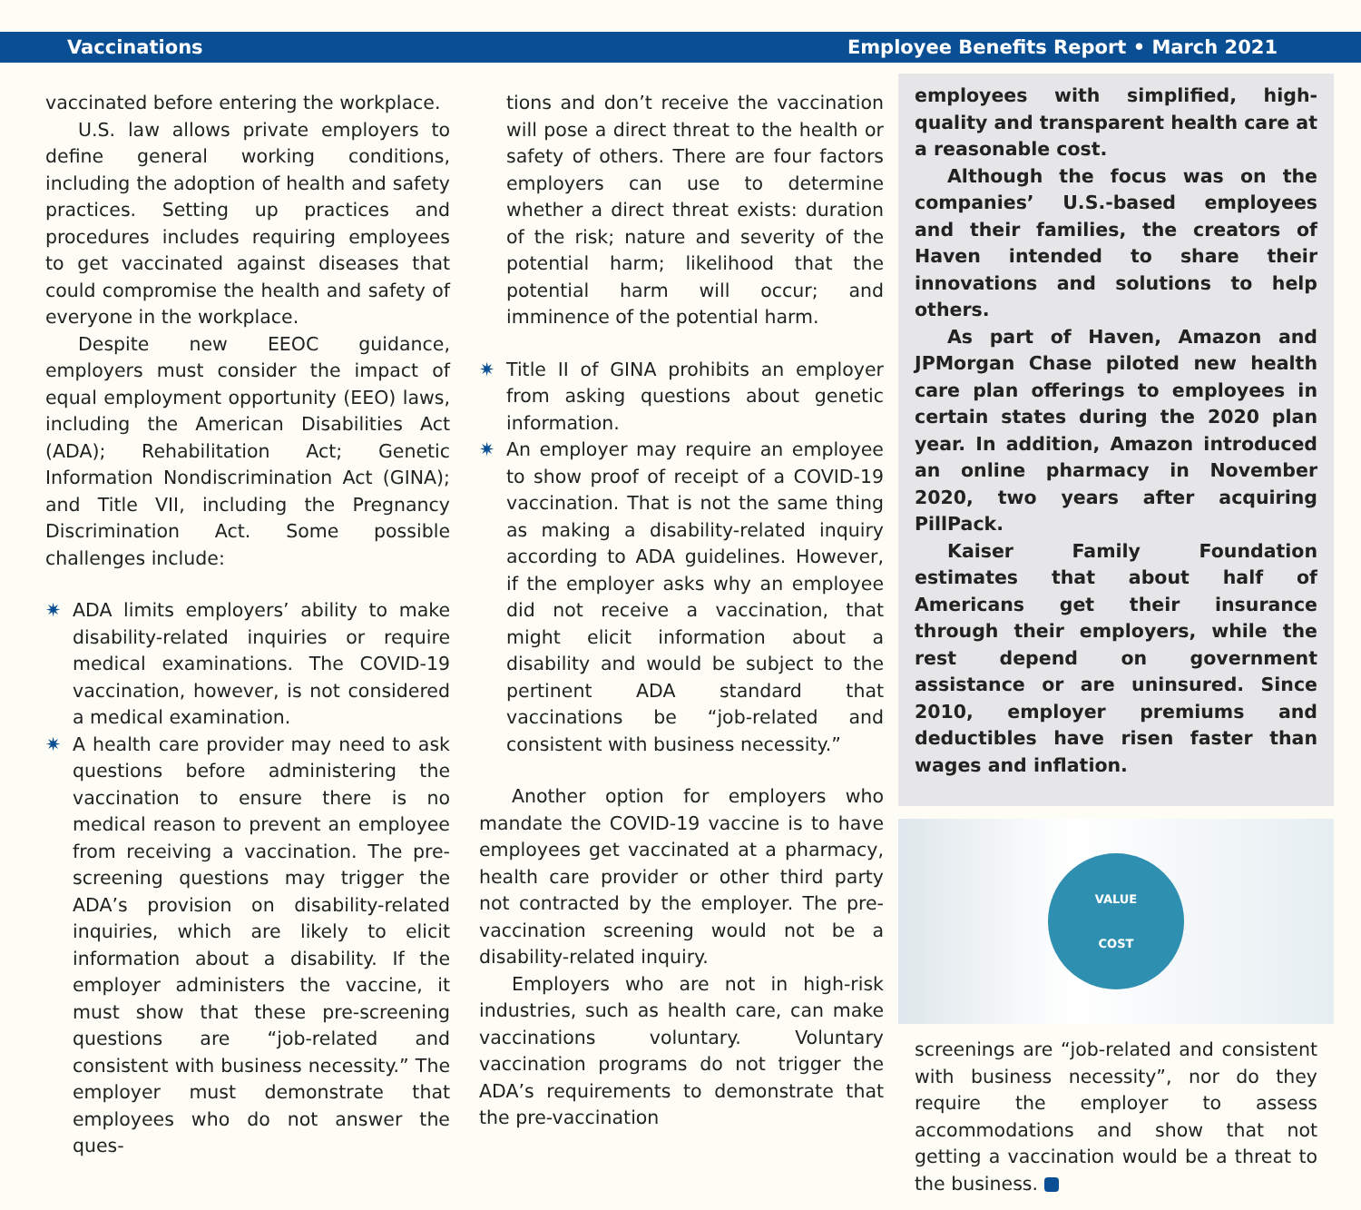Vaccinations Employee Benefits Report • March 2021
vaccinated before entering the workplace.
U.S. law allows private employers to define general working conditions, including the adoption of health and safety practices. Setting up practices and procedures includes requiring employees to get vaccinated against diseases that could compromise the health and safety of everyone in the workplace.
Despite new EEOC guidance, employers must consider the impact of equal employment opportunity (EEO) laws, including the American Disabilities Act (ADA); Rehabilitation Act; Genetic Information Nondiscrimination Act (GINA); and Title VII, including the Pregnancy Discrimination Act. Some possible challenges include:
✷ ADA limits employers’ ability to make disability-related inquiries or require medical examinations. The COVID-19 vaccination, however, is not considered a medical examination.
✷ A health care provider may need to ask questions before administering the vaccination to ensure there is no medical reason to prevent an employee from receiving a vaccination. The pre-screening questions may trigger the ADA’s provision on disability-related inquiries, which are likely to elicit information about a disability. If the employer administers the vaccine, it must show that these pre-screening questions are “job-related and consistent with business necessity.” The employer must demonstrate that employees who do not answer the ques-
tions and don’t receive the vaccination will pose a direct threat to the health or safety of others. There are four factors employers can use to determine whether a direct threat exists: duration of the risk; nature and severity of the potential harm; likelihood that the potential harm will occur; and imminence of the potential harm.
✷ Title II of GINA prohibits an employer from asking questions about genetic information.
✷ An employer may require an employee to show proof of receipt of a COVID-19 vaccination. That is not the same thing as making a disability-related inquiry according to ADA guidelines. However, if the employer asks why an employee did not receive a vaccination, that might elicit information about a disability and would be subject to the pertinent ADA standard that vaccinations be “job-related and consistent with business necessity.”
Another option for employers who mandate the COVID-19 vaccine is to have employees get vaccinated at a pharmacy, health care provider or other third party not contracted by the employer. The pre-vaccination screening would not be a disability-related inquiry.
Employers who are not in high-risk industries, such as health care, can make vaccinations voluntary. Voluntary vaccination programs do not trigger the ADA’s requirements to demonstrate that the pre-vaccination
employees with simplified, high-quality and transparent health care at a reasonable cost.
Although the focus was on the companies’ U.S.-based employees and their families, the creators of Haven intended to share their innovations and solutions to help others.
As part of Haven, Amazon and JPMorgan Chase piloted new health care plan offerings to employees in certain states during the 2020 plan year. In addition, Amazon introduced an online pharmacy in November 2020, two years after acquiring PillPack.
Kaiser Family Foundation estimates that about half of Americans get their insurance through their employers, while the rest depend on government assistance or are uninsured. Since 2010, employer premiums and deductibles have risen faster than wages and inflation.
VALUE
COST
screenings are “job-related and consistent with business necessity”, nor do they require the employer to assess accommodations and show that not getting a vaccination would be a threat to the business.